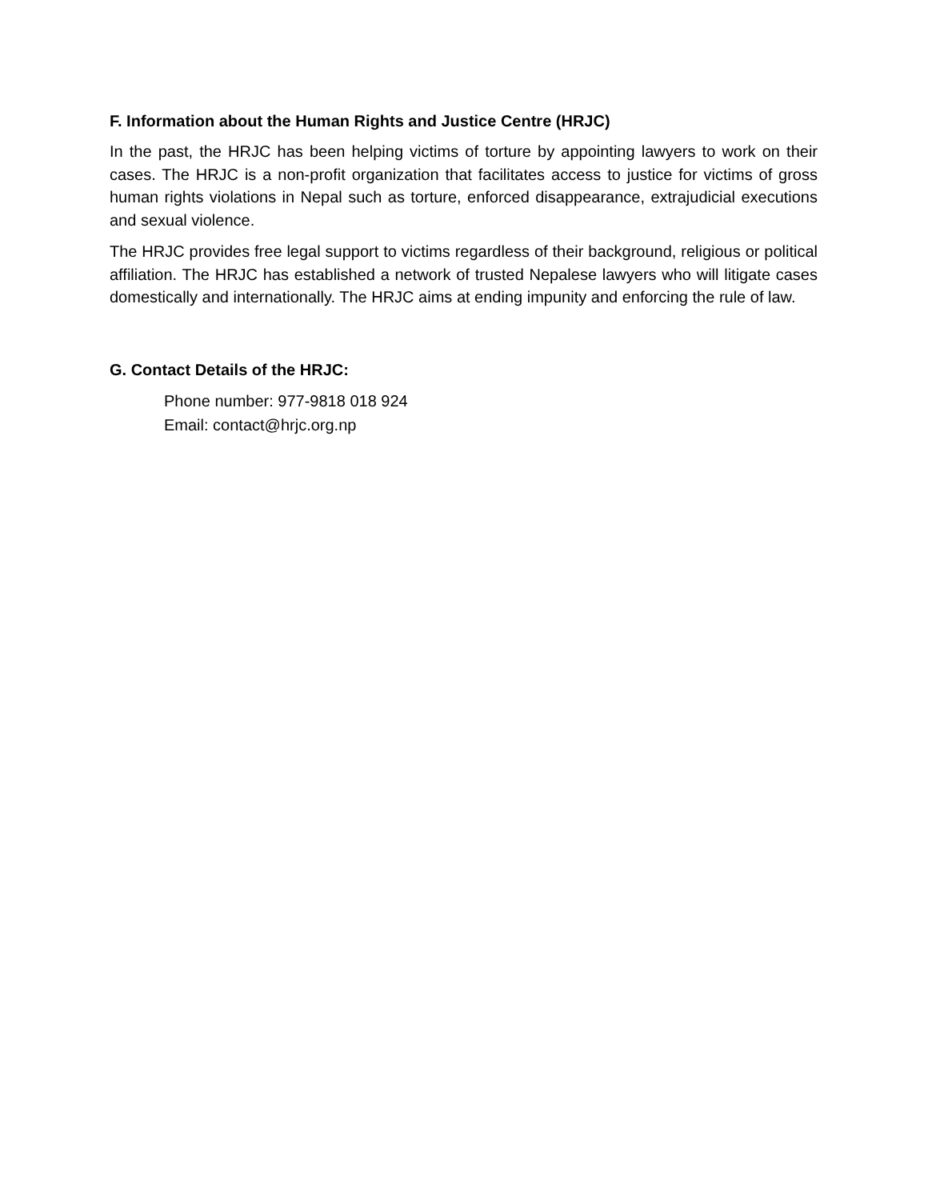F. Information about the Human Rights and Justice Centre (HRJC)
In the past, the HRJC has been helping victims of torture by appointing lawyers to work on their cases. The HRJC is a non-profit organization that facilitates access to justice for victims of gross human rights violations in Nepal such as torture, enforced disappearance, extrajudicial executions and sexual violence.
The HRJC provides free legal support to victims regardless of their background, religious or political affiliation. The HRJC has established a network of trusted Nepalese lawyers who will litigate cases domestically and internationally. The HRJC aims at ending impunity and enforcing the rule of law.
G. Contact Details of the HRJC:
Phone number: 977-9818 018 924
Email: contact@hrjc.org.np